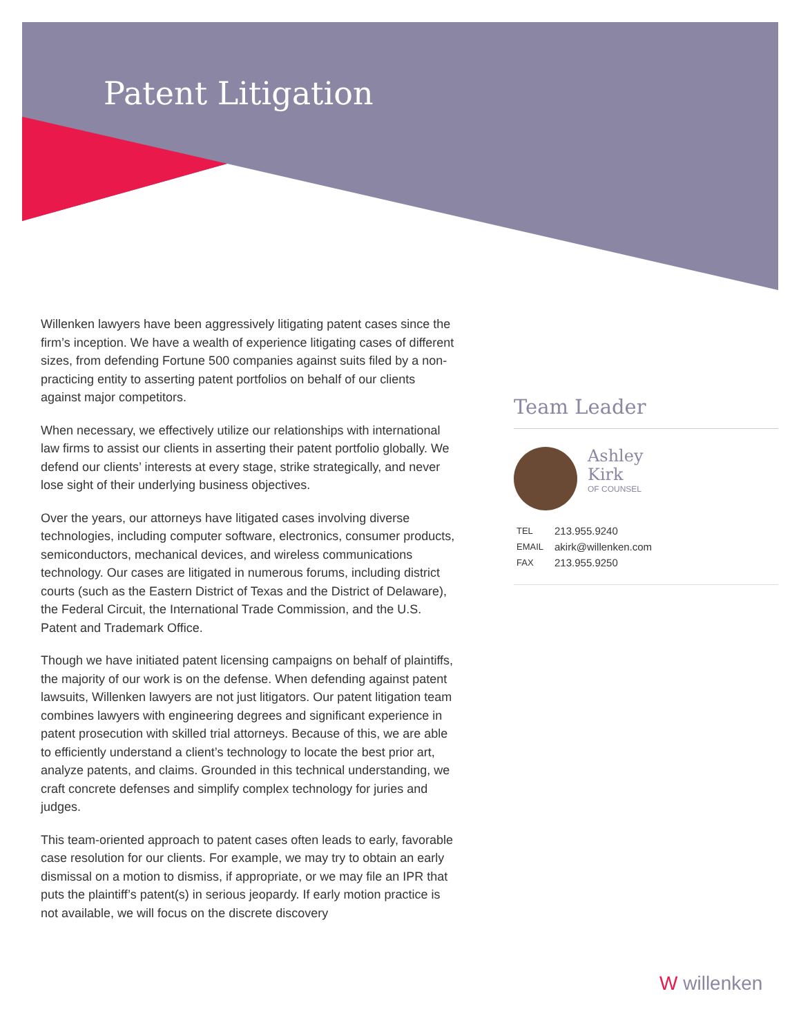Patent Litigation
Willenken lawyers have been aggressively litigating patent cases since the firm’s inception. We have a wealth of experience litigating cases of different sizes, from defending Fortune 500 companies against suits filed by a non-practicing entity to asserting patent portfolios on behalf of our clients against major competitors.
When necessary, we effectively utilize our relationships with international law firms to assist our clients in asserting their patent portfolio globally. We defend our clients’ interests at every stage, strike strategically, and never lose sight of their underlying business objectives.
Over the years, our attorneys have litigated cases involving diverse technologies, including computer software, electronics, consumer products, semiconductors, mechanical devices, and wireless communications technology. Our cases are litigated in numerous forums, including district courts (such as the Eastern District of Texas and the District of Delaware), the Federal Circuit, the International Trade Commission, and the U.S. Patent and Trademark Office.
Though we have initiated patent licensing campaigns on behalf of plaintiffs, the majority of our work is on the defense. When defending against patent lawsuits, Willenken lawyers are not just litigators. Our patent litigation team combines lawyers with engineering degrees and significant experience in patent prosecution with skilled trial attorneys. Because of this, we are able to efficiently understand a client’s technology to locate the best prior art, analyze patents, and claims. Grounded in this technical understanding, we craft concrete defenses and simplify complex technology for juries and judges.
This team-oriented approach to patent cases often leads to early, favorable case resolution for our clients. For example, we may try to obtain an early dismissal on a motion to dismiss, if appropriate, or we may file an IPR that puts the plaintiff’s patent(s) in serious jeopardy. If early motion practice is not available, we will focus on the discrete discovery
Team Leader
Ashley
Kirk
OF COUNSEL
| TEL | 213.955.9240 |
| EMAIL | akirk@willenken.com |
| FAX | 213.955.9250 |
W willenken